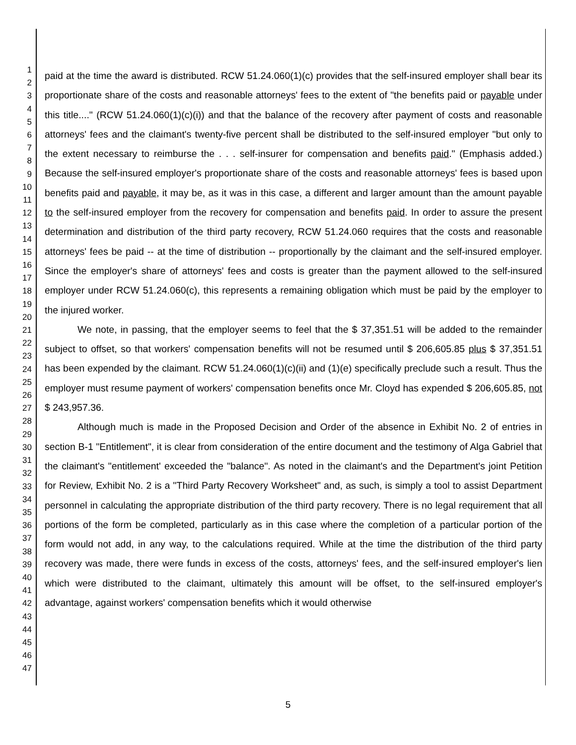1
2
3
4
5
6
7
8
9
10
11
12
13
14
15
16
17
18
19
20
21
22
23
24
25
26
27
28
29
30
31
32
33
34
35
36
37
38
39
40
41
42
43
44
45
46
47
paid at the time the award is distributed. RCW 51.24.060(1)(c) provides that the self-insured employer shall bear its proportionate share of the costs and reasonable attorneys' fees to the extent of "the benefits paid or payable under this title...." (RCW 51.24.060(1)(c)(i)) and that the balance of the recovery after payment of costs and reasonable attorneys' fees and the claimant's twenty-five percent shall be distributed to the self-insured employer "but only to the extent necessary to reimburse the . . . self-insurer for compensation and benefits paid." (Emphasis added.) Because the self-insured employer's proportionate share of the costs and reasonable attorneys' fees is based upon benefits paid and payable, it may be, as it was in this case, a different and larger amount than the amount payable to the self-insured employer from the recovery for compensation and benefits paid. In order to assure the present determination and distribution of the third party recovery, RCW 51.24.060 requires that the costs and reasonable attorneys' fees be paid -- at the time of distribution -- proportionally by the claimant and the self-insured employer. Since the employer's share of attorneys' fees and costs is greater than the payment allowed to the self-insured employer under RCW 51.24.060(c), this represents a remaining obligation which must be paid by the employer to the injured worker.
We note, in passing, that the employer seems to feel that the $ 37,351.51 will be added to the remainder subject to offset, so that workers' compensation benefits will not be resumed until $ 206,605.85 plus $ 37,351.51 has been expended by the claimant. RCW 51.24.060(1)(c)(ii) and (1)(e) specifically preclude such a result. Thus the employer must resume payment of workers' compensation benefits once Mr. Cloyd has expended $ 206,605.85, not $ 243,957.36.
Although much is made in the Proposed Decision and Order of the absence in Exhibit No. 2 of entries in section B-1 "Entitlement", it is clear from consideration of the entire document and the testimony of Alga Gabriel that the claimant's "entitlement' exceeded the "balance". As noted in the claimant's and the Department's joint Petition for Review, Exhibit No. 2 is a "Third Party Recovery Worksheet" and, as such, is simply a tool to assist Department personnel in calculating the appropriate distribution of the third party recovery. There is no legal requirement that all portions of the form be completed, particularly as in this case where the completion of a particular portion of the form would not add, in any way, to the calculations required. While at the time the distribution of the third party recovery was made, there were funds in excess of the costs, attorneys' fees, and the self-insured employer's lien which were distributed to the claimant, ultimately this amount will be offset, to the self-insured employer's advantage, against workers' compensation benefits which it would otherwise
5